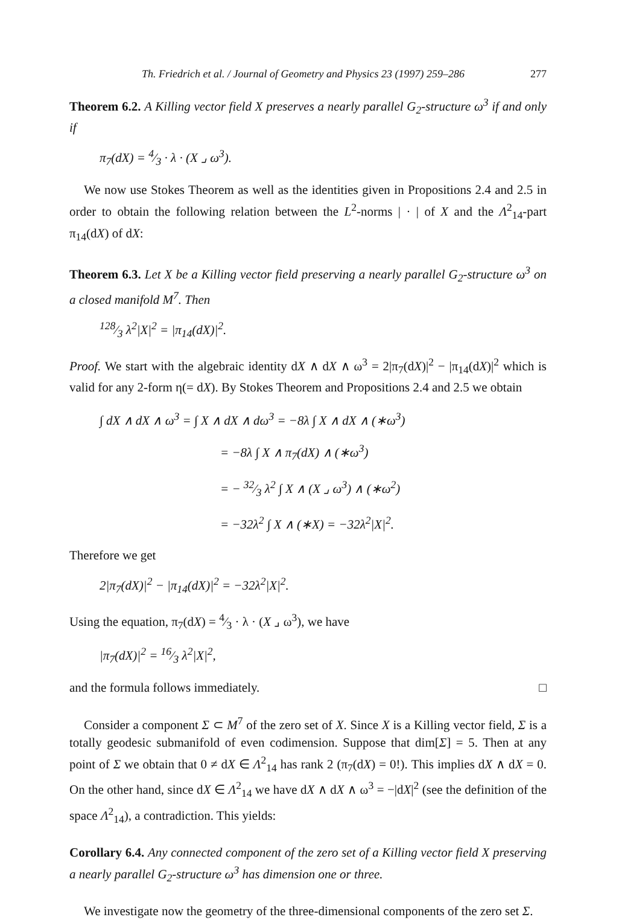Th. Friedrich et al. / Journal of Geometry and Physics 23 (1997) 259–286 277
Theorem 6.2. A Killing vector field X preserves a nearly parallel G<sub>2</sub>-structure ω<sup>3</sup> if and only if
π<sub>7</sub>(dX) = 4⁄3 · λ · (X ⌟ ω<sup>3</sup>).
We now use Stokes Theorem as well as the identities given in Propositions 2.4 and 2.5 in order to obtain the following relation between the L<sup>2</sup>-norms | · | of X and the Λ<sup>2</sup><sub>14</sub>-part π<sub>14</sub>(dX) of dX:
Theorem 6.3. Let X be a Killing vector field preserving a nearly parallel G<sub>2</sub>-structure ω<sup>3</sup> on a closed manifold M<sup>7</sup>. Then
128⁄3 λ<sup>2</sup>|X|<sup>2</sup> = |π<sub>14</sub>(dX)|<sup>2</sup>.
Proof. We start with the algebraic identity dX ∧ dX ∧ ω<sup>3</sup> = 2|π<sub>7</sub>(dX)|<sup>2</sup> − |π<sub>14</sub>(dX)|<sup>2</sup> which is valid for any 2-form η(= dX). By Stokes Theorem and Propositions 2.4 and 2.5 we obtain
∫ dX ∧ dX ∧ ω<sup>3</sup> = ∫ X ∧ dX ∧ dω<sup>3</sup> = −8λ ∫ X ∧ dX ∧ (∗ω<sup>3</sup>)
= −8λ ∫ X ∧ π<sub>7</sub>(dX) ∧ (∗ω<sup>3</sup>)
= − 32⁄3 λ<sup>2</sup> ∫ X ∧ (X ⌟ ω<sup>3</sup>) ∧ (∗ω<sup>2</sup>)
= −32λ<sup>2</sup> ∫ X ∧ (∗X) = −32λ<sup>2</sup>|X|<sup>2</sup>.
Therefore we get
2|π<sub>7</sub>(dX)|<sup>2</sup> − |π<sub>14</sub>(dX)|<sup>2</sup> = −32λ<sup>2</sup>|X|<sup>2</sup>.
Using the equation, π<sub>7</sub>(dX) = 4⁄3 · λ · (X ⌟ ω<sup>3</sup>), we have
|π<sub>7</sub>(dX)|<sup>2</sup> = 16⁄3 λ<sup>2</sup>|X|<sup>2</sup>,
and the formula follows immediately. □
Consider a component Σ ⊂ M<sup>7</sup> of the zero set of X. Since X is a Killing vector field, Σ is a totally geodesic submanifold of even codimension. Suppose that dim[Σ] = 5. Then at any point of Σ we obtain that 0 ≠ dX ∈ Λ<sup>2</sup><sub>14</sub> has rank 2 (π<sub>7</sub>(dX) = 0!). This implies dX ∧ dX = 0. On the other hand, since dX ∈ Λ<sup>2</sup><sub>14</sub> we have dX ∧ dX ∧ ω<sup>3</sup> = −|dX|<sup>2</sup> (see the definition of the space Λ<sup>2</sup><sub>14</sub>), a contradiction. This yields:
Corollary 6.4. Any connected component of the zero set of a Killing vector field X preserving a nearly parallel G<sub>2</sub>-structure ω<sup>3</sup> has dimension one or three.
We investigate now the geometry of the three-dimensional components of the zero set Σ.